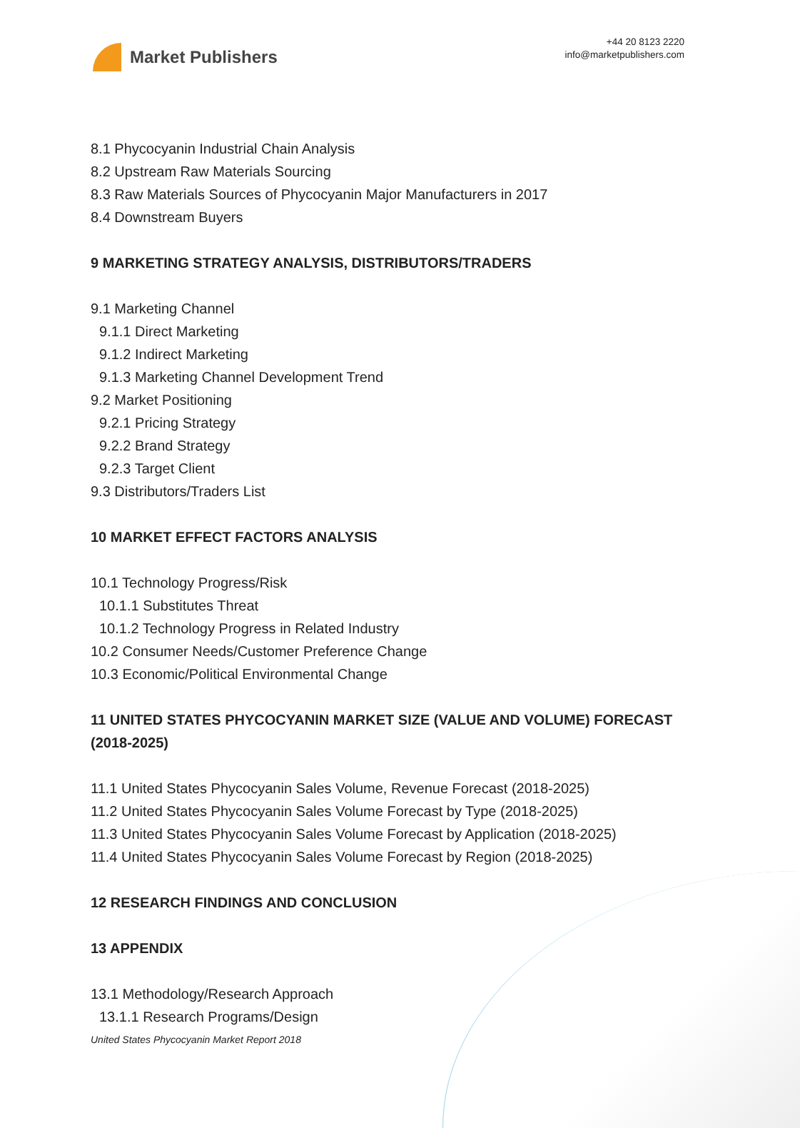Market Publishers
+44 20 8123 2220
info@marketpublishers.com
8.1 Phycocyanin Industrial Chain Analysis
8.2 Upstream Raw Materials Sourcing
8.3 Raw Materials Sources of Phycocyanin Major Manufacturers in 2017
8.4 Downstream Buyers
9 MARKETING STRATEGY ANALYSIS, DISTRIBUTORS/TRADERS
9.1 Marketing Channel
9.1.1 Direct Marketing
9.1.2 Indirect Marketing
9.1.3 Marketing Channel Development Trend
9.2 Market Positioning
9.2.1 Pricing Strategy
9.2.2 Brand Strategy
9.2.3 Target Client
9.3 Distributors/Traders List
10 MARKET EFFECT FACTORS ANALYSIS
10.1 Technology Progress/Risk
10.1.1 Substitutes Threat
10.1.2 Technology Progress in Related Industry
10.2 Consumer Needs/Customer Preference Change
10.3 Economic/Political Environmental Change
11 UNITED STATES PHYCOCYANIN MARKET SIZE (VALUE AND VOLUME) FORECAST (2018-2025)
11.1 United States Phycocyanin Sales Volume, Revenue Forecast (2018-2025)
11.2 United States Phycocyanin Sales Volume Forecast by Type (2018-2025)
11.3 United States Phycocyanin Sales Volume Forecast by Application (2018-2025)
11.4 United States Phycocyanin Sales Volume Forecast by Region (2018-2025)
12 RESEARCH FINDINGS AND CONCLUSION
13 APPENDIX
13.1 Methodology/Research Approach
13.1.1 Research Programs/Design
United States Phycocyanin Market Report 2018